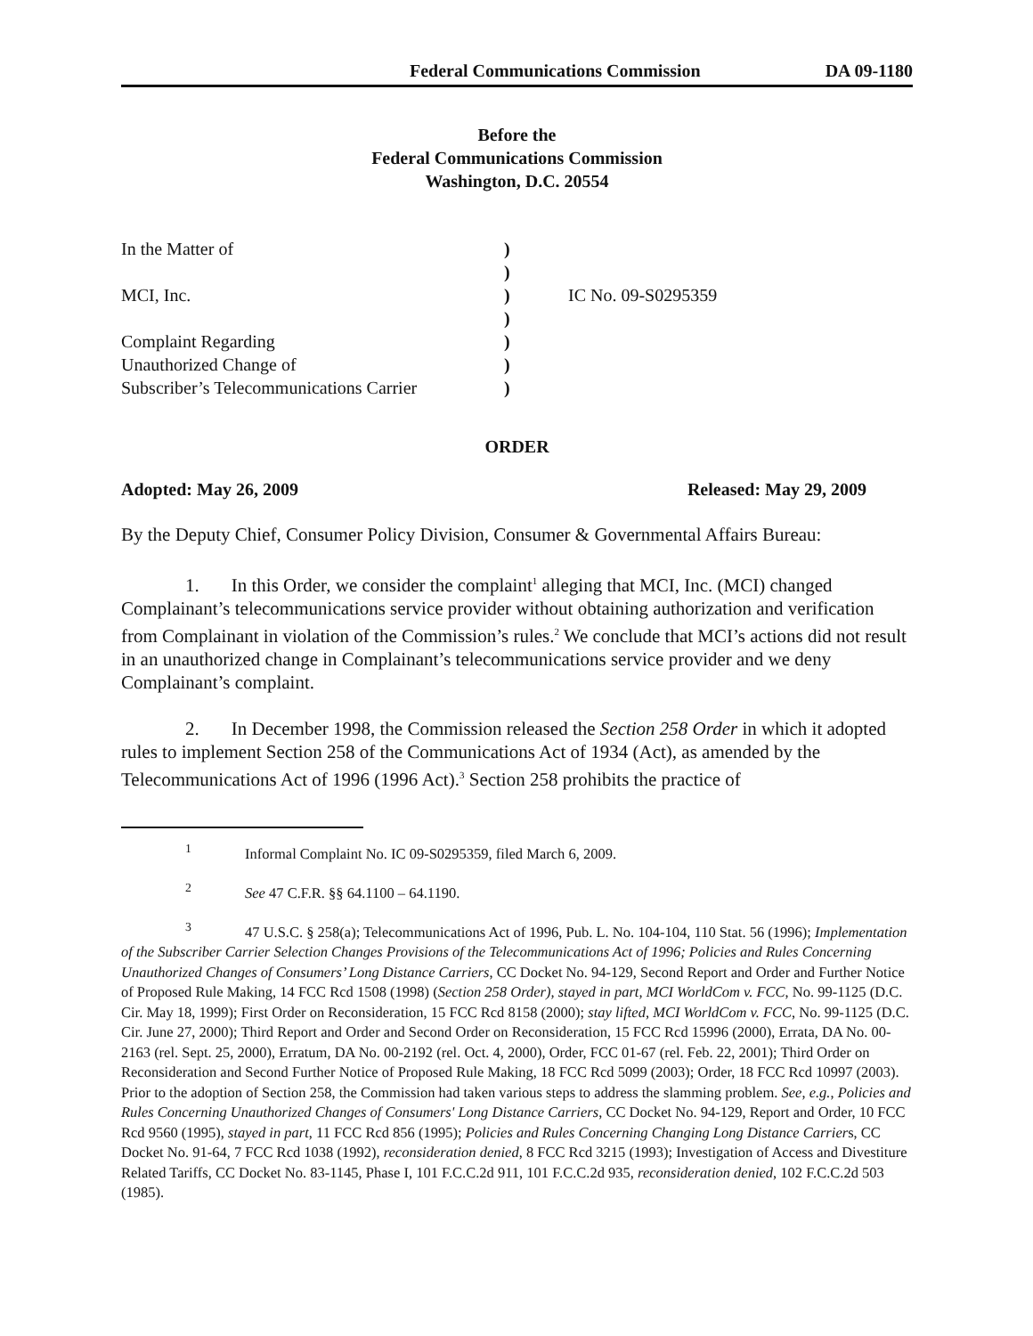Federal Communications Commission DA 09-1180
Before the
Federal Communications Commission
Washington, D.C. 20554
In the Matter of
MCI, Inc.
Complaint Regarding
Unauthorized Change of
Subscriber’s Telecommunications Carrier
)
)
)
)
)
)
)
IC No. 09-S0295359
ORDER
Adopted: May 26, 2009 Released: May 29, 2009
By the Deputy Chief, Consumer Policy Division, Consumer & Governmental Affairs Bureau:
1. In this Order, we consider the complaint<sup>1</sup> alleging that MCI, Inc. (MCI) changed Complainant’s telecommunications service provider without obtaining authorization and verification from Complainant in violation of the Commission’s rules.<sup>2</sup> We conclude that MCI’s actions did not result in an unauthorized change in Complainant’s telecommunications service provider and we deny Complainant’s complaint.
2. In December 1998, the Commission released the Section 258 Order in which it adopted rules to implement Section 258 of the Communications Act of 1934 (Act), as amended by the Telecommunications Act of 1996 (1996 Act).<sup>3</sup> Section 258 prohibits the practice of
<sup>1</sup> Informal Complaint No. IC 09-S0295359, filed March 6, 2009.
<sup>2</sup> See 47 C.F.R. §§ 64.1100 – 64.1190.
<sup>3</sup> 47 U.S.C. § 258(a); Telecommunications Act of 1996, Pub. L. No. 104-104, 110 Stat. 56 (1996); Implementation of the Subscriber Carrier Selection Changes Provisions of the Telecommunications Act of 1996; Policies and Rules Concerning Unauthorized Changes of Consumers’ Long Distance Carriers, CC Docket No. 94-129, Second Report and Order and Further Notice of Proposed Rule Making, 14 FCC Rcd 1508 (1998) (Section 258 Order), stayed in part, MCI WorldCom v. FCC, No. 99-1125 (D.C. Cir. May 18, 1999); First Order on Reconsideration, 15 FCC Rcd 8158 (2000); stay lifted, MCI WorldCom v. FCC, No. 99-1125 (D.C. Cir. June 27, 2000); Third Report and Order and Second Order on Reconsideration, 15 FCC Rcd 15996 (2000), Errata, DA No. 00-2163 (rel. Sept. 25, 2000), Erratum, DA No. 00-2192 (rel. Oct. 4, 2000), Order, FCC 01-67 (rel. Feb. 22, 2001); Third Order on Reconsideration and Second Further Notice of Proposed Rule Making, 18 FCC Rcd 5099 (2003); Order, 18 FCC Rcd 10997 (2003). Prior to the adoption of Section 258, the Commission had taken various steps to address the slamming problem. See, e.g., Policies and Rules Concerning Unauthorized Changes of Consumers' Long Distance Carriers, CC Docket No. 94-129, Report and Order, 10 FCC Rcd 9560 (1995), stayed in part, 11 FCC Rcd 856 (1995); Policies and Rules Concerning Changing Long Distance Carriers, CC Docket No. 91-64, 7 FCC Rcd 1038 (1992), reconsideration denied, 8 FCC Rcd 3215 (1993); Investigation of Access and Divestiture Related Tariffs, CC Docket No. 83-1145, Phase I, 101 F.C.C.2d 911, 101 F.C.C.2d 935, reconsideration denied, 102 F.C.C.2d 503 (1985).